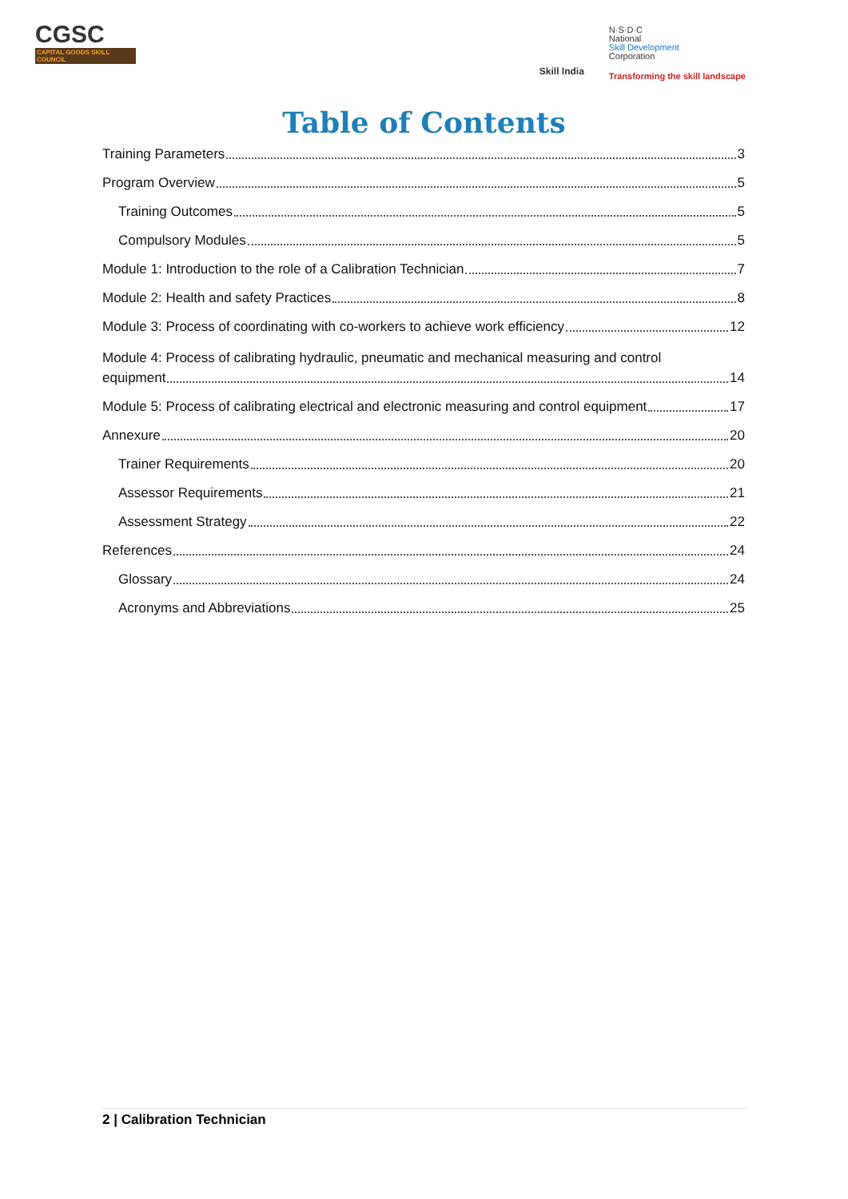CGSC
CAPITAL GOODS SKILL COUNCIL
Skill India
N·S·D·C
National
Skill Development
Corporation
Transforming the skill landscape
Table of Contents
Training Parameters 3
Program Overview 5
Training Outcomes 5
Compulsory Modules 5
Module 1: Introduction to the role of a Calibration Technician 7
Module 2: Health and safety Practices 8
Module 3: Process of coordinating with co-workers to achieve work efficiency 12
Module 4: Process of calibrating hydraulic, pneumatic and mechanical measuring and control
equipment 14
Module 5: Process of calibrating electrical and electronic measuring and control equipment 17
Annexure 20
Trainer Requirements 20
Assessor Requirements 21
Assessment Strategy 22
References 24
Glossary 24
Acronyms and Abbreviations 25
2 | Calibration Technician